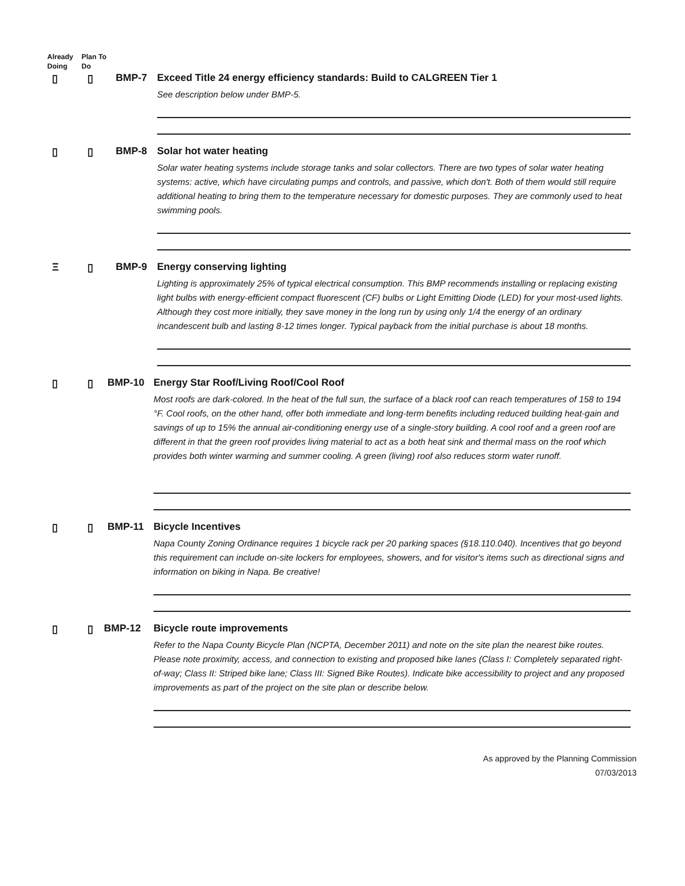Already Doing Plan To Do
▯ ▯ BMP-7 Exceed Title 24 energy efficiency standards: Build to CALGREEN Tier 1
See description below under BMP-5.
▯ ▯ BMP-8 Solar hot water heating
Solar water heating systems include storage tanks and solar collectors. There are two types of solar water heating systems: active, which have circulating pumps and controls, and passive, which don't. Both of them would still require additional heating to bring them to the temperature necessary for domestic purposes. They are commonly used to heat swimming pools.
Ξ ▯ BMP-9 Energy conserving lighting
Lighting is approximately 25% of typical electrical consumption. This BMP recommends installing or replacing existing light bulbs with energy-efficient compact fluorescent (CF) bulbs or Light Emitting Diode (LED) for your most-used lights. Although they cost more initially, they save money in the long run by using only 1/4 the energy of an ordinary incandescent bulb and lasting 8-12 times longer. Typical payback from the initial purchase is about 18 months.
▯ ▯ BMP-10 Energy Star Roof/Living Roof/Cool Roof
Most roofs are dark-colored. In the heat of the full sun, the surface of a black roof can reach temperatures of 158 to 194 °F. Cool roofs, on the other hand, offer both immediate and long-term benefits including reduced building heat-gain and savings of up to 15% the annual air-conditioning energy use of a single-story building. A cool roof and a green roof are different in that the green roof provides living material to act as a both heat sink and thermal mass on the roof which provides both winter warming and summer cooling. A green (living) roof also reduces storm water runoff.
▯ ▯ BMP-11 Bicycle Incentives
Napa County Zoning Ordinance requires 1 bicycle rack per 20 parking spaces (§18.110.040). Incentives that go beyond this requirement can include on-site lockers for employees, showers, and for visitor's items such as directional signs and information on biking in Napa. Be creative!
▯ ▯ BMP-12 Bicycle route improvements
Refer to the Napa County Bicycle Plan (NCPTA, December 2011) and note on the site plan the nearest bike routes. Please note proximity, access, and connection to existing and proposed bike lanes (Class I: Completely separated right-of-way; Class II: Striped bike lane; Class III: Signed Bike Routes). Indicate bike accessibility to project and any proposed improvements as part of the project on the site plan or describe below.
As approved by the Planning Commission
07/03/2013